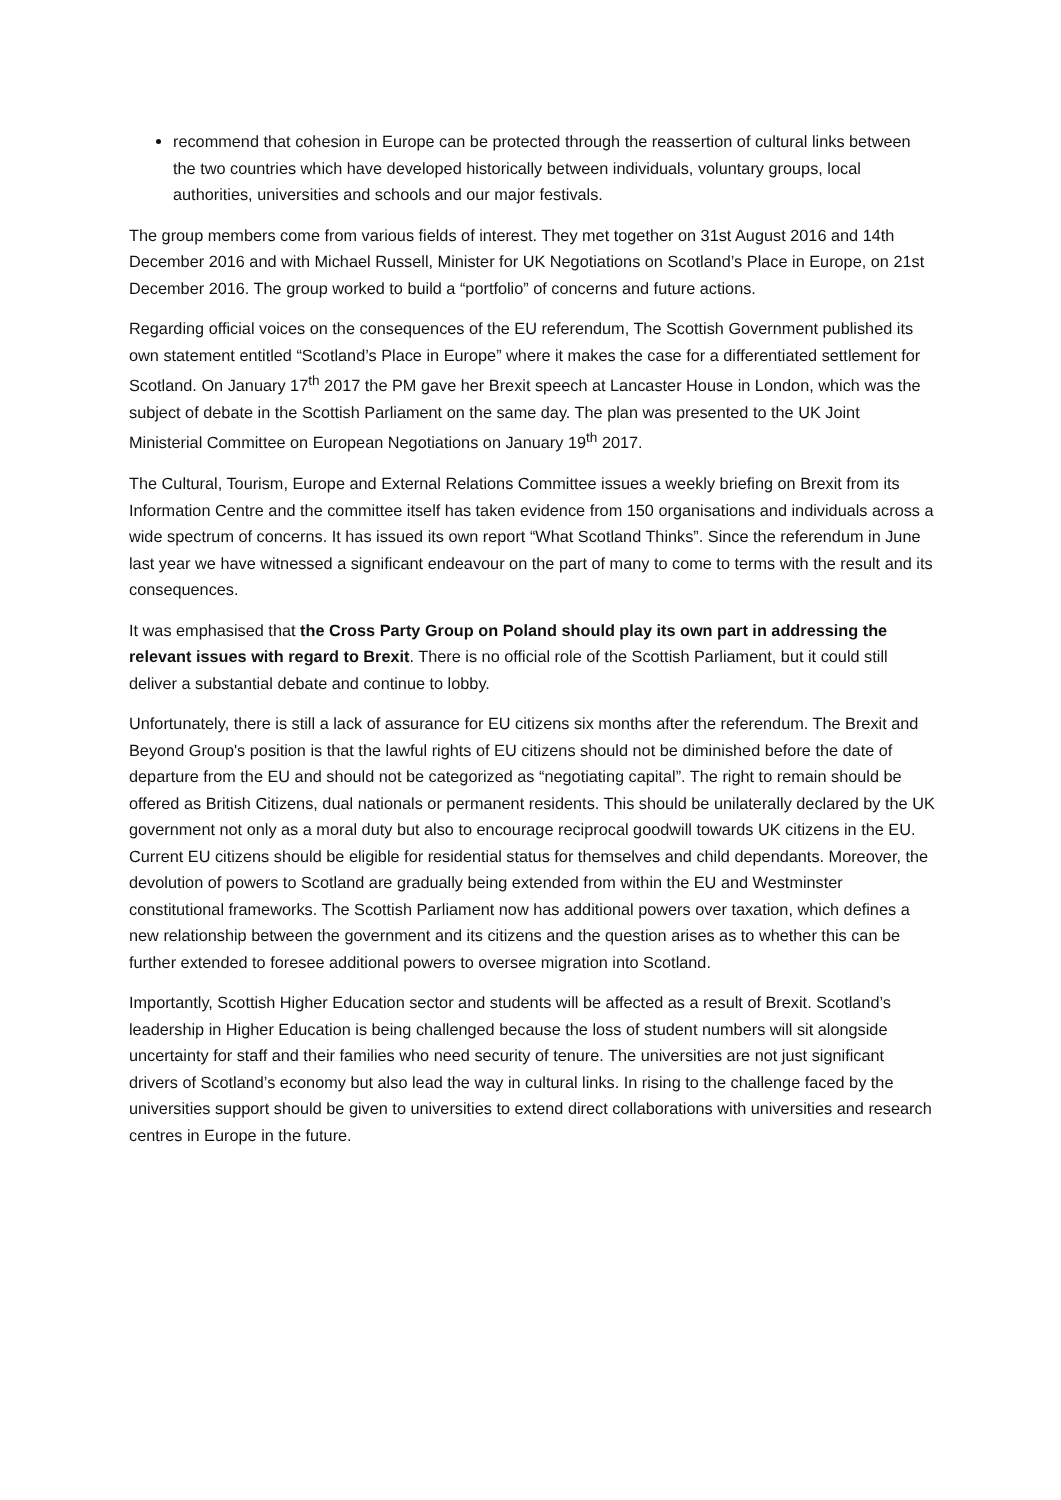recommend that cohesion in Europe can be protected through the reassertion of cultural links between the two countries which have developed historically between individuals, voluntary groups, local authorities, universities and schools and our major festivals.
The group members come from various fields of interest. They met together on 31st August 2016 and 14th December 2016 and with Michael Russell, Minister for UK Negotiations on Scotland’s Place in Europe, on 21st December 2016. The group worked to build a “portfolio” of concerns and future actions.
Regarding official voices on the consequences of the EU referendum, The Scottish Government published its own statement entitled “Scotland’s Place in Europe” where it makes the case for a differentiated settlement for Scotland. On January 17<sup>th</sup> 2017 the PM gave her Brexit speech at Lancaster House in London, which was the subject of debate in the Scottish Parliament on the same day. The plan was presented to the UK Joint Ministerial Committee on European Negotiations on January 19<sup>th</sup> 2017.
The Cultural, Tourism, Europe and External Relations Committee issues a weekly briefing on Brexit from its Information Centre and the committee itself has taken evidence from 150 organisations and individuals across a wide spectrum of concerns. It has issued its own report “What Scotland Thinks”. Since the referendum in June last year we have witnessed a significant endeavour on the part of many to come to terms with the result and its consequences.
It was emphasised that the Cross Party Group on Poland should play its own part in addressing the relevant issues with regard to Brexit. There is no official role of the Scottish Parliament, but it could still deliver a substantial debate and continue to lobby.
Unfortunately, there is still a lack of assurance for EU citizens six months after the referendum. The Brexit and Beyond Group's position is that the lawful rights of EU citizens should not be diminished before the date of departure from the EU and should not be categorized as “negotiating capital”. The right to remain should be offered as British Citizens, dual nationals or permanent residents. This should be unilaterally declared by the UK government not only as a moral duty but also to encourage reciprocal goodwill towards UK citizens in the EU. Current EU citizens should be eligible for residential status for themselves and child dependants. Moreover, the devolution of powers to Scotland are gradually being extended from within the EU and Westminster constitutional frameworks. The Scottish Parliament now has additional powers over taxation, which defines a new relationship between the government and its citizens and the question arises as to whether this can be further extended to foresee additional powers to oversee migration into Scotland.
Importantly, Scottish Higher Education sector and students will be affected as a result of Brexit. Scotland’s leadership in Higher Education is being challenged because the loss of student numbers will sit alongside uncertainty for staff and their families who need security of tenure. The universities are not just significant drivers of Scotland’s economy but also lead the way in cultural links. In rising to the challenge faced by the universities support should be given to universities to extend direct collaborations with universities and research centres in Europe in the future.